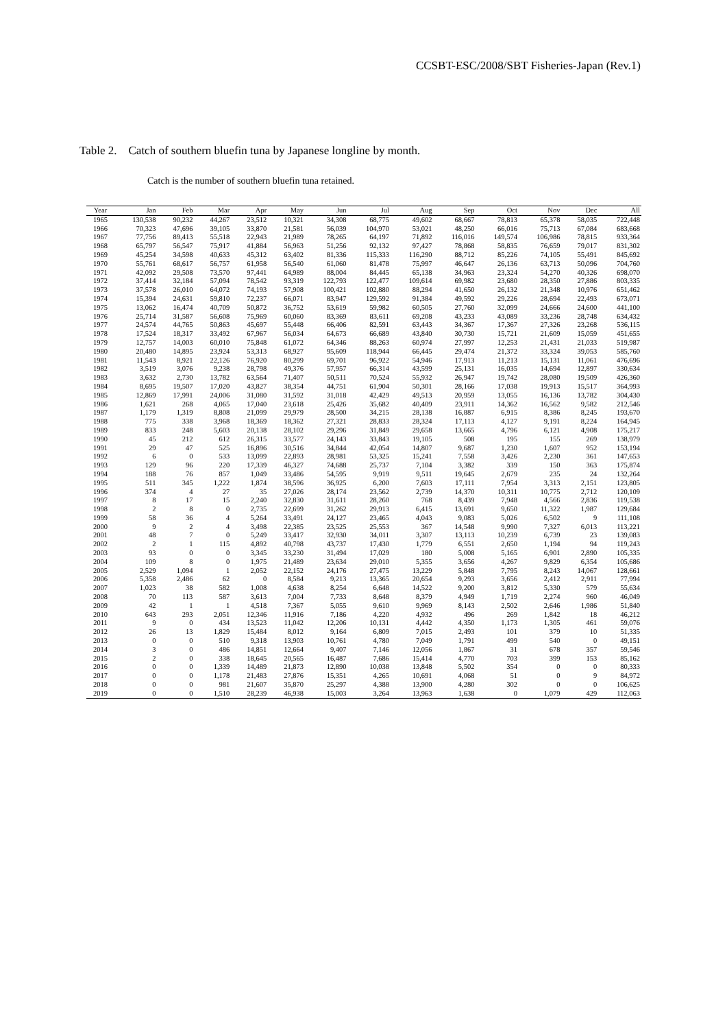CCSBT-ESC/2008/SBT Fisheries-Japan (Rev.1)
Table 2. Catch of southern bluefin tuna by Japanese longline by month.
Catch is the number of southern bluefin tuna retained.
| Year | Jan | Feb | Mar | Apr | May | Jun | Jul | Aug | Sep | Oct | Nov | Dec | All |
| --- | --- | --- | --- | --- | --- | --- | --- | --- | --- | --- | --- | --- | --- |
| 1965 | 130,538 | 90,232 | 44,267 | 23,512 | 10,321 | 34,308 | 68,775 | 49,602 | 68,667 | 78,813 | 65,378 | 58,035 | 722,448 |
| 1966 | 70,323 | 47,696 | 39,105 | 33,870 | 21,581 | 56,039 | 104,970 | 53,021 | 48,250 | 66,016 | 75,713 | 67,084 | 683,668 |
| 1967 | 77,756 | 89,413 | 55,518 | 22,943 | 21,989 | 78,265 | 64,197 | 71,892 | 116,016 | 149,574 | 106,986 | 78,815 | 933,364 |
| 1968 | 65,797 | 56,547 | 75,917 | 41,884 | 56,963 | 51,256 | 92,132 | 97,427 | 78,868 | 58,835 | 76,659 | 79,017 | 831,302 |
| 1969 | 45,254 | 34,598 | 40,633 | 45,312 | 63,402 | 81,336 | 115,333 | 116,290 | 88,712 | 85,226 | 74,105 | 55,491 | 845,692 |
| 1970 | 55,761 | 68,617 | 56,757 | 61,958 | 56,540 | 61,060 | 81,478 | 75,997 | 46,647 | 26,136 | 63,713 | 50,096 | 704,760 |
| 1971 | 42,092 | 29,508 | 73,570 | 97,441 | 64,989 | 88,004 | 84,445 | 65,138 | 34,963 | 23,324 | 54,270 | 40,326 | 698,070 |
| 1972 | 37,414 | 32,184 | 57,094 | 78,542 | 93,319 | 122,793 | 122,477 | 109,614 | 69,982 | 23,680 | 28,350 | 27,886 | 803,335 |
| 1973 | 37,578 | 26,010 | 64,072 | 74,193 | 57,908 | 100,421 | 102,880 | 88,294 | 41,650 | 26,132 | 21,348 | 10,976 | 651,462 |
| 1974 | 15,394 | 24,631 | 59,810 | 72,237 | 66,071 | 83,947 | 129,592 | 91,384 | 49,592 | 29,226 | 28,694 | 22,493 | 673,071 |
| 1975 | 13,062 | 16,474 | 40,709 | 50,872 | 36,752 | 53,619 | 59,982 | 60,505 | 27,760 | 32,099 | 24,666 | 24,600 | 441,100 |
| 1976 | 25,714 | 31,587 | 56,608 | 75,969 | 60,060 | 83,369 | 83,611 | 69,208 | 43,233 | 43,089 | 33,236 | 28,748 | 634,432 |
| 1977 | 24,574 | 44,765 | 50,863 | 45,697 | 55,448 | 66,406 | 82,591 | 63,443 | 34,367 | 17,367 | 27,326 | 23,268 | 536,115 |
| 1978 | 17,524 | 18,317 | 33,492 | 67,967 | 56,034 | 64,673 | 66,689 | 43,840 | 30,730 | 15,721 | 21,609 | 15,059 | 451,655 |
| 1979 | 12,757 | 14,003 | 60,010 | 75,848 | 61,072 | 64,346 | 88,263 | 60,974 | 27,997 | 12,253 | 21,431 | 21,033 | 519,987 |
| 1980 | 20,480 | 14,895 | 23,924 | 53,313 | 68,927 | 95,609 | 118,944 | 66,445 | 29,474 | 21,372 | 33,324 | 39,053 | 585,760 |
| 1981 | 11,543 | 8,921 | 22,126 | 76,920 | 80,299 | 69,701 | 96,922 | 54,946 | 17,913 | 11,213 | 15,131 | 11,061 | 476,696 |
| 1982 | 3,519 | 3,076 | 9,238 | 28,798 | 49,376 | 57,957 | 66,314 | 43,599 | 25,131 | 16,035 | 14,694 | 12,897 | 330,634 |
| 1983 | 3,632 | 2,730 | 13,782 | 63,564 | 71,407 | 50,511 | 70,524 | 55,932 | 26,947 | 19,742 | 28,080 | 19,509 | 426,360 |
| 1984 | 8,695 | 19,507 | 17,020 | 43,827 | 38,354 | 44,751 | 61,904 | 50,301 | 28,166 | 17,038 | 19,913 | 15,517 | 364,993 |
| 1985 | 12,869 | 17,991 | 24,006 | 31,080 | 31,592 | 31,018 | 42,429 | 49,513 | 20,959 | 13,055 | 16,136 | 13,782 | 304,430 |
| 1986 | 1,621 | 268 | 4,065 | 17,040 | 23,618 | 25,426 | 35,682 | 40,409 | 23,911 | 14,362 | 16,562 | 9,582 | 212,546 |
| 1987 | 1,179 | 1,319 | 8,808 | 21,099 | 29,979 | 28,500 | 34,215 | 28,138 | 16,887 | 6,915 | 8,386 | 8,245 | 193,670 |
| 1988 | 775 | 338 | 3,968 | 18,369 | 18,362 | 27,321 | 28,833 | 28,324 | 17,113 | 4,127 | 9,191 | 8,224 | 164,945 |
| 1989 | 833 | 248 | 5,603 | 20,138 | 28,102 | 29,296 | 31,849 | 29,658 | 13,665 | 4,796 | 6,121 | 4,908 | 175,217 |
| 1990 | 45 | 212 | 612 | 26,315 | 33,577 | 24,143 | 33,843 | 19,105 | 508 | 195 | 155 | 269 | 138,979 |
| 1991 | 29 | 47 | 525 | 16,896 | 30,516 | 34,844 | 42,054 | 14,807 | 9,687 | 1,230 | 1,607 | 952 | 153,194 |
| 1992 | 6 | 0 | 533 | 13,099 | 22,893 | 28,981 | 53,325 | 15,241 | 7,558 | 3,426 | 2,230 | 361 | 147,653 |
| 1993 | 129 | 96 | 220 | 17,339 | 46,327 | 74,688 | 25,737 | 7,104 | 3,382 | 339 | 150 | 363 | 175,874 |
| 1994 | 188 | 76 | 857 | 1,049 | 33,486 | 54,595 | 9,919 | 9,511 | 19,645 | 2,679 | 235 | 24 | 132,264 |
| 1995 | 511 | 345 | 1,222 | 1,874 | 38,596 | 36,925 | 6,200 | 7,603 | 17,111 | 7,954 | 3,313 | 2,151 | 123,805 |
| 1996 | 374 | 4 | 27 | 35 | 27,026 | 28,174 | 23,562 | 2,739 | 14,370 | 10,311 | 10,775 | 2,712 | 120,109 |
| 1997 | 8 | 17 | 15 | 2,240 | 32,830 | 31,611 | 28,260 | 768 | 8,439 | 7,948 | 4,566 | 2,836 | 119,538 |
| 1998 | 2 | 8 | 0 | 2,735 | 22,699 | 31,262 | 29,913 | 6,415 | 13,691 | 9,650 | 11,322 | 1,987 | 129,684 |
| 1999 | 58 | 36 | 4 | 5,264 | 33,491 | 24,127 | 23,465 | 4,043 | 9,083 | 5,026 | 6,502 | 9 | 111,108 |
| 2000 | 9 | 2 | 4 | 3,498 | 22,385 | 23,525 | 25,553 | 367 | 14,548 | 9,990 | 7,327 | 6,013 | 113,221 |
| 2001 | 48 | 7 | 0 | 5,249 | 33,417 | 32,930 | 34,011 | 3,307 | 13,113 | 10,239 | 6,739 | 23 | 139,083 |
| 2002 | 2 | 1 | 115 | 4,892 | 40,798 | 43,737 | 17,430 | 1,779 | 6,551 | 2,650 | 1,194 | 94 | 119,243 |
| 2003 | 93 | 0 | 0 | 3,345 | 33,230 | 31,494 | 17,029 | 180 | 5,008 | 5,165 | 6,901 | 2,890 | 105,335 |
| 2004 | 109 | 8 | 0 | 1,975 | 21,489 | 23,634 | 29,010 | 5,355 | 3,656 | 4,267 | 9,829 | 6,354 | 105,686 |
| 2005 | 2,529 | 1,094 | 1 | 2,052 | 22,152 | 24,176 | 27,475 | 13,229 | 5,848 | 7,795 | 8,243 | 14,067 | 128,661 |
| 2006 | 5,358 | 2,486 | 62 | 0 | 8,584 | 9,213 | 13,365 | 20,654 | 9,293 | 3,656 | 2,412 | 2,911 | 77,994 |
| 2007 | 1,023 | 38 | 582 | 1,008 | 4,638 | 8,254 | 6,648 | 14,522 | 9,200 | 3,812 | 5,330 | 579 | 55,634 |
| 2008 | 70 | 113 | 587 | 3,613 | 7,004 | 7,733 | 8,648 | 8,379 | 4,949 | 1,719 | 2,274 | 960 | 46,049 |
| 2009 | 42 | 1 | 1 | 4,518 | 7,367 | 5,055 | 9,610 | 9,969 | 8,143 | 2,502 | 2,646 | 1,986 | 51,840 |
| 2010 | 643 | 293 | 2,051 | 12,346 | 11,916 | 7,186 | 4,220 | 4,932 | 496 | 269 | 1,842 | 18 | 46,212 |
| 2011 | 9 | 0 | 434 | 13,523 | 11,042 | 12,206 | 10,131 | 4,442 | 4,350 | 1,173 | 1,305 | 461 | 59,076 |
| 2012 | 26 | 13 | 1,829 | 15,484 | 8,012 | 9,164 | 6,809 | 7,015 | 2,493 | 101 | 379 | 10 | 51,335 |
| 2013 | 0 | 0 | 510 | 9,318 | 13,903 | 10,761 | 4,780 | 7,049 | 1,791 | 499 | 540 | 0 | 49,151 |
| 2014 | 3 | 0 | 486 | 14,851 | 12,664 | 9,407 | 7,146 | 12,056 | 1,867 | 31 | 678 | 357 | 59,546 |
| 2015 | 2 | 0 | 338 | 18,645 | 20,565 | 16,487 | 7,686 | 15,414 | 4,770 | 703 | 399 | 153 | 85,162 |
| 2016 | 0 | 0 | 1,339 | 14,489 | 21,873 | 12,890 | 10,038 | 13,848 | 5,502 | 354 | 0 | 0 | 80,333 |
| 2017 | 0 | 0 | 1,178 | 21,483 | 27,876 | 15,351 | 4,265 | 10,691 | 4,068 | 51 | 0 | 9 | 84,972 |
| 2018 | 0 | 0 | 981 | 21,607 | 35,870 | 25,297 | 4,388 | 13,900 | 4,280 | 302 | 0 | 0 | 106,625 |
| 2019 | 0 | 0 | 1,510 | 28,239 | 46,938 | 15,003 | 3,264 | 13,963 | 1,638 | 0 | 1,079 | 429 | 112,063 |